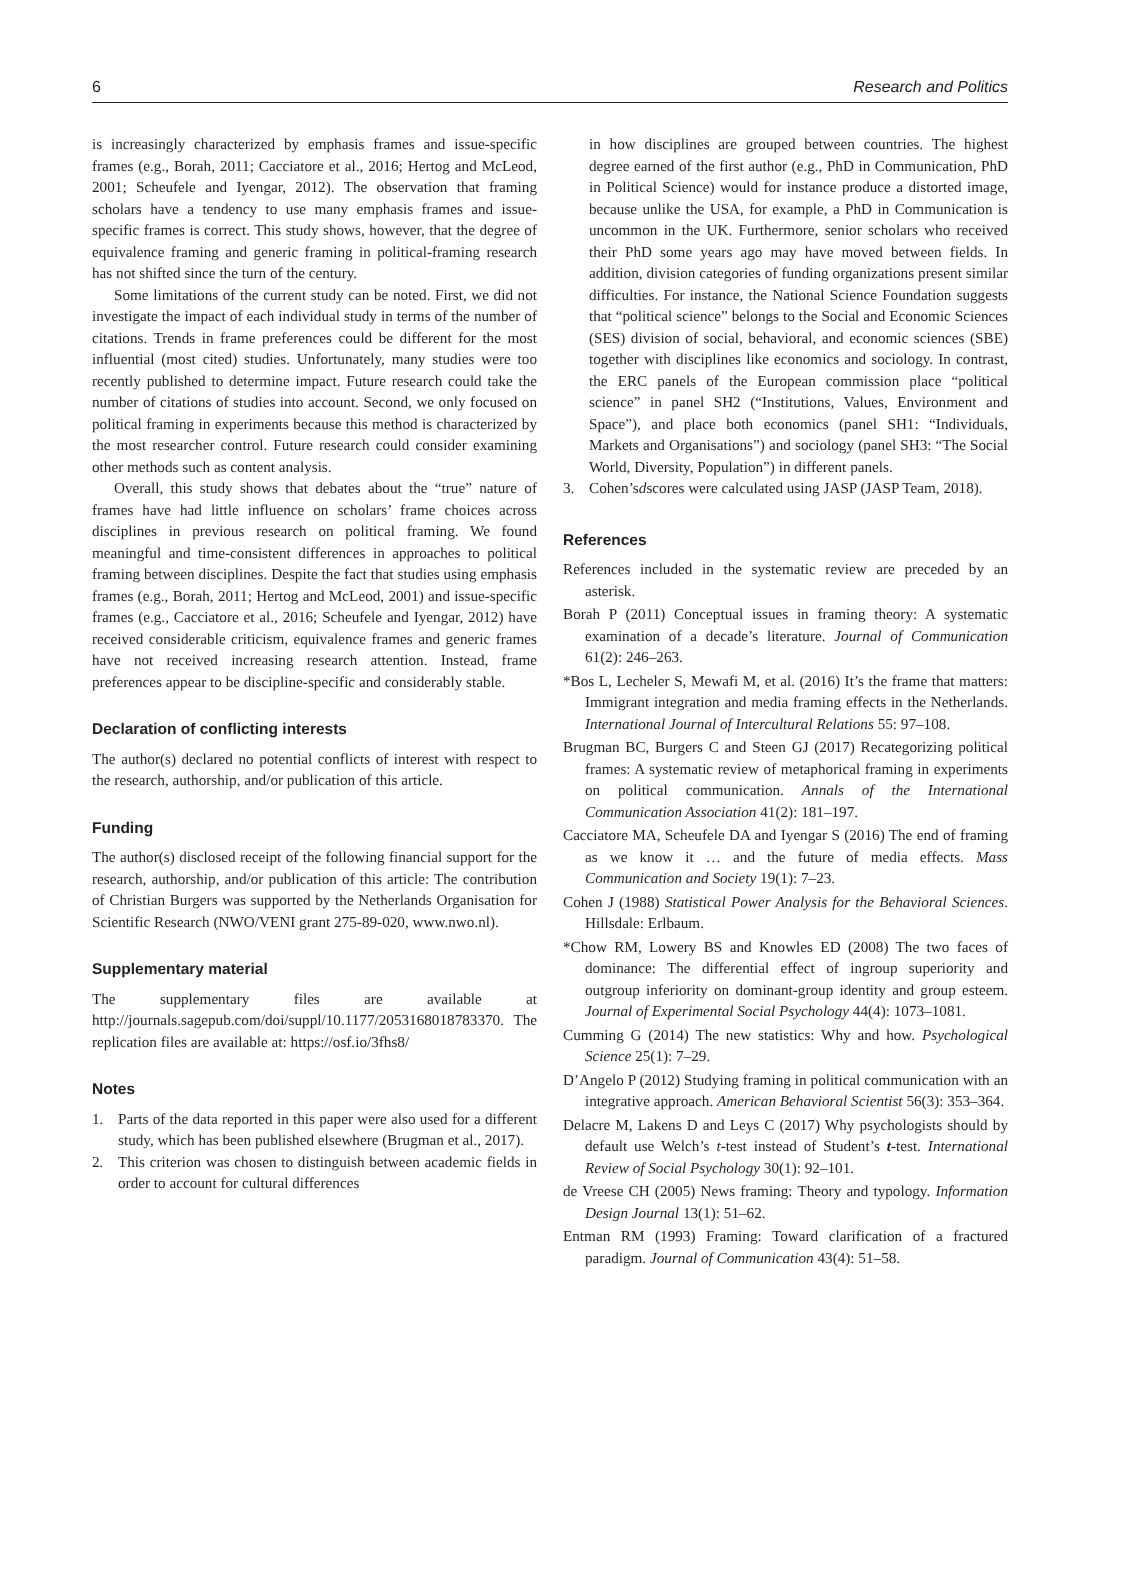6 Research and Politics
is increasingly characterized by emphasis frames and issue-specific frames (e.g., Borah, 2011; Cacciatore et al., 2016; Hertog and McLeod, 2001; Scheufele and Iyengar, 2012). The observation that framing scholars have a tendency to use many emphasis frames and issue-specific frames is correct. This study shows, however, that the degree of equivalence framing and generic framing in political-framing research has not shifted since the turn of the century.
Some limitations of the current study can be noted. First, we did not investigate the impact of each individual study in terms of the number of citations. Trends in frame preferences could be different for the most influential (most cited) studies. Unfortunately, many studies were too recently published to determine impact. Future research could take the number of citations of studies into account. Second, we only focused on political framing in experiments because this method is characterized by the most researcher control. Future research could consider examining other methods such as content analysis.
Overall, this study shows that debates about the “true” nature of frames have had little influence on scholars’ frame choices across disciplines in previous research on political framing. We found meaningful and time-consistent differences in approaches to political framing between disciplines. Despite the fact that studies using emphasis frames (e.g., Borah, 2011; Hertog and McLeod, 2001) and issue-specific frames (e.g., Cacciatore et al., 2016; Scheufele and Iyengar, 2012) have received considerable criticism, equivalence frames and generic frames have not received increasing research attention. Instead, frame preferences appear to be discipline-specific and considerably stable.
Declaration of conflicting interests
The author(s) declared no potential conflicts of interest with respect to the research, authorship, and/or publication of this article.
Funding
The author(s) disclosed receipt of the following financial support for the research, authorship, and/or publication of this article: The contribution of Christian Burgers was supported by the Netherlands Organisation for Scientific Research (NWO/VENI grant 275-89-020, www.nwo.nl).
Supplementary material
The supplementary files are available at http://journals.sagepub.com/doi/suppl/10.1177/2053168018783370. The replication files are available at: https://osf.io/3fhs8/
Notes
1. Parts of the data reported in this paper were also used for a different study, which has been published elsewhere (Brugman et al., 2017).
2. This criterion was chosen to distinguish between academic fields in order to account for cultural differences
in how disciplines are grouped between countries. The highest degree earned of the first author (e.g., PhD in Communication, PhD in Political Science) would for instance produce a distorted image, because unlike the USA, for example, a PhD in Communication is uncommon in the UK. Furthermore, senior scholars who received their PhD some years ago may have moved between fields. In addition, division categories of funding organizations present similar difficulties. For instance, the National Science Foundation suggests that “political science” belongs to the Social and Economic Sciences (SES) division of social, behavioral, and economic sciences (SBE) together with disciplines like economics and sociology. In contrast, the ERC panels of the European commission place “political science” in panel SH2 (“Institutions, Values, Environment and Space”), and place both economics (panel SH1: “Individuals, Markets and Organisations”) and sociology (panel SH3: “The Social World, Diversity, Population”) in different panels.
3. Cohen’s d scores were calculated using JASP (JASP Team, 2018).
References
References included in the systematic review are preceded by an asterisk.
Borah P (2011) Conceptual issues in framing theory: A systematic examination of a decade’s literature. Journal of Communication 61(2): 246–263.
*Bos L, Lecheler S, Mewafi M, et al. (2016) It’s the frame that matters: Immigrant integration and media framing effects in the Netherlands. International Journal of Intercultural Relations 55: 97–108.
Brugman BC, Burgers C and Steen GJ (2017) Recategorizing political frames: A systematic review of metaphorical framing in experiments on political communication. Annals of the International Communication Association 41(2): 181–197.
Cacciatore MA, Scheufele DA and Iyengar S (2016) The end of framing as we know it … and the future of media effects. Mass Communication and Society 19(1): 7–23.
Cohen J (1988) Statistical Power Analysis for the Behavioral Sciences. Hillsdale: Erlbaum.
*Chow RM, Lowery BS and Knowles ED (2008) The two faces of dominance: The differential effect of ingroup superiority and outgroup inferiority on dominant-group identity and group esteem. Journal of Experimental Social Psychology 44(4): 1073–1081.
Cumming G (2014) The new statistics: Why and how. Psychological Science 25(1): 7–29.
D’Angelo P (2012) Studying framing in political communication with an integrative approach. American Behavioral Scientist 56(3): 353–364.
Delacre M, Lakens D and Leys C (2017) Why psychologists should by default use Welch’s t-test instead of Student’s t-test. International Review of Social Psychology 30(1): 92–101.
de Vreese CH (2005) News framing: Theory and typology. Information Design Journal 13(1): 51–62.
Entman RM (1993) Framing: Toward clarification of a fractured paradigm. Journal of Communication 43(4): 51–58.